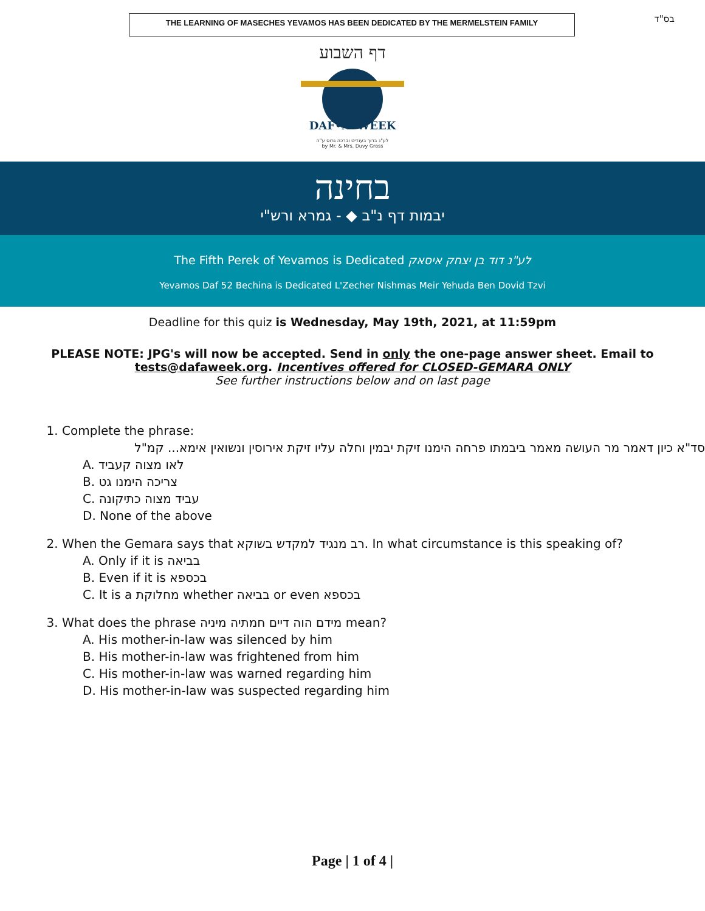THE LEARNING OF MASECHES YEVAMOS HAS BEEN DEDICATED BY THE MERMELSTEIN FAMILY
בס"ד
דף השבוע
DAF•A•WEEK
לע"נ ברוך בענדיט וברכה גרוס ע"ה
by Mr. & Mrs. Duvy Gross
בחינה
יבמות דף נ"ב ◆ - גמרא ורש"י
The Fifth Perek of Yevamos is Dedicated לע"נ דוד בן יצחק איסאק
Yevamos Daf 52 Bechina is Dedicated L'Zecher Nishmas Meir Yehuda Ben Dovid Tzvi
Deadline for this quiz is Wednesday, May 19th, 2021, at 11:59pm
PLEASE NOTE: JPG's will now be accepted. Send in only the one-page answer sheet. Email to
tests@dafaweek.org. Incentives offered for CLOSED-GEMARA ONLY
See further instructions below and on last page
1. Complete the phrase:
סד"א כיון דאמר מר העושה מאמר ביבמתו פרחה הימנו זיקת יבמין וחלה עליו זיקת אירוסין ונשואין אימא... קמ"ל
A. לאו מצוה קעביד
B. צריכה הימנו גט
C. עביד מצוה כתיקונה
D. None of the above
2. When the Gemara says that רב מנגיד למקדש בשוקא. In what circumstance is this speaking of?
A. Only if it is בביאה
B. Even if it is בכספא
C. It is a מחלוקת whether בביאה or even בכספא
3. What does the phrase מידם הוה דיים חמתיה מיניה mean?
A. His mother-in-law was silenced by him
B. His mother-in-law was frightened from him
C. His mother-in-law was warned regarding him
D. His mother-in-law was suspected regarding him
Page | 1 of 4 |